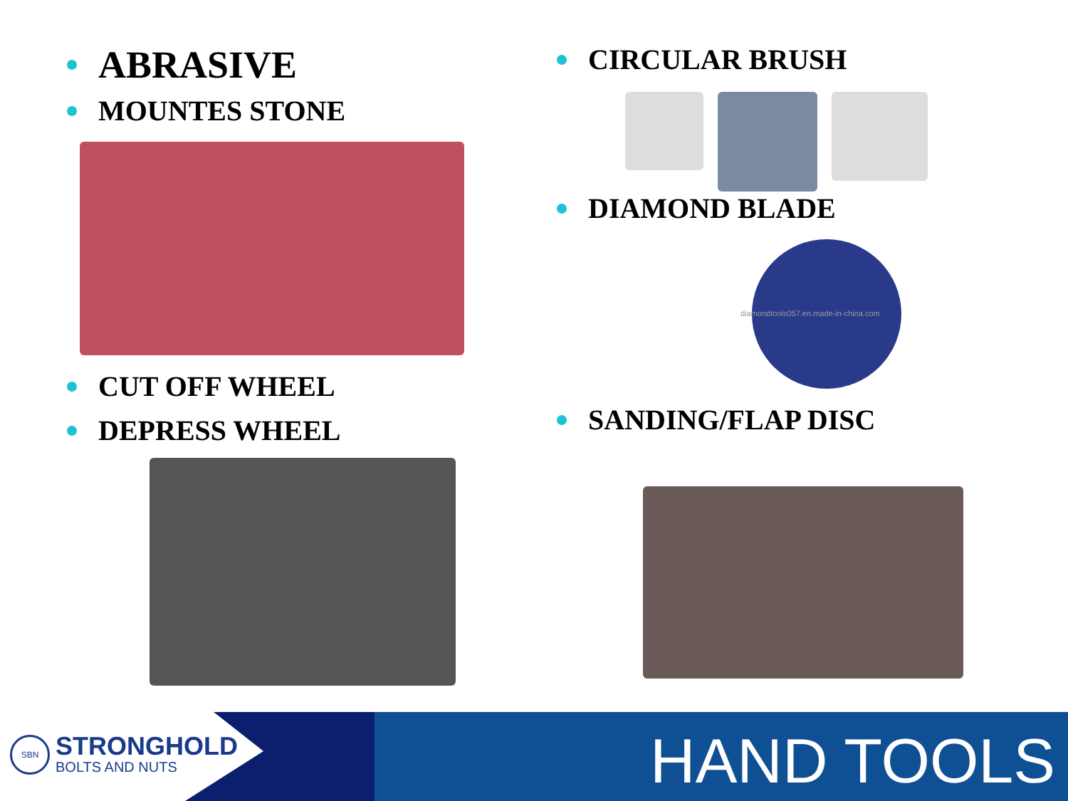ABRASIVE
MOUNTES STONE
CUT OFF WHEEL
DEPRESS WHEEL
CIRCULAR BRUSH
DIAMOND BLADE
diamondtools057.en.made-in-china.com
SANDING/FLAP DISC
SBN
STRONGHOLD
BOLTS AND NUTS
HAND TOOLS